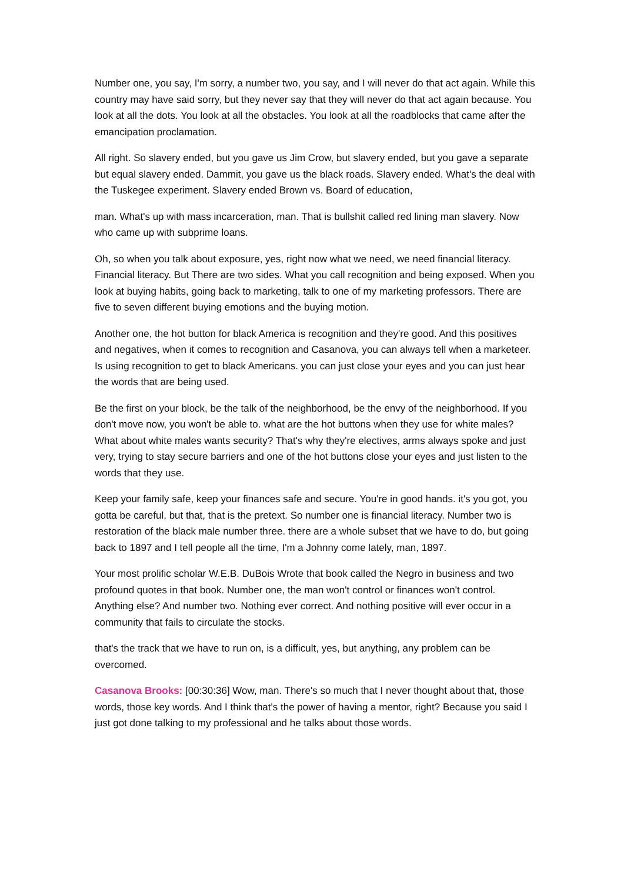Number one, you say, I'm sorry, a number two, you say, and I will never do that act again. While this country may have said sorry, but they never say that they will never do that act again because. You look at all the dots. You look at all the obstacles. You look at all the roadblocks that came after the emancipation proclamation.
All right. So slavery ended, but you gave us Jim Crow, but slavery ended, but you gave a separate but equal slavery ended. Dammit, you gave us the black roads. Slavery ended. What's the deal with the Tuskegee experiment. Slavery ended Brown vs. Board of education,
man. What's up with mass incarceration, man. That is bullshit called red lining man slavery. Now who came up with subprime loans.
Oh, so when you talk about exposure, yes, right now what we need, we need financial literacy. Financial literacy. But There are two sides. What you call recognition and being exposed. When you look at buying habits, going back to marketing, talk to one of my marketing professors. There are five to seven different buying emotions and the buying motion.
Another one, the hot button for black America is recognition and they're good. And this positives and negatives, when it comes to recognition and Casanova, you can always tell when a marketeer. Is using recognition to get to black Americans. you can just close your eyes and you can just hear the words that are being used.
Be the first on your block, be the talk of the neighborhood, be the envy of the neighborhood. If you don't move now, you won't be able to. what are the hot buttons when they use for white males? What about white males wants security? That's why they're electives, arms always spoke and just very, trying to stay secure barriers and one of the hot buttons close your eyes and just listen to the words that they use.
Keep your family safe, keep your finances safe and secure. You're in good hands. it's you got, you gotta be careful, but that, that is the pretext. So number one is financial literacy. Number two is restoration of the black male number three. there are a whole subset that we have to do, but going back to 1897 and I tell people all the time, I'm a Johnny come lately, man, 1897.
Your most prolific scholar W.E.B. DuBois Wrote that book called the Negro in business and two profound quotes in that book. Number one, the man won't control or finances won't control. Anything else? And number two. Nothing ever correct. And nothing positive will ever occur in a community that fails to circulate the stocks.
that's the track that we have to run on, is a difficult, yes, but anything, any problem can be overcomed.
Casanova Brooks: [00:30:36] Wow, man. There's so much that I never thought about that, those words, those key words. And I think that's the power of having a mentor, right? Because you said I just got done talking to my professional and he talks about those words.